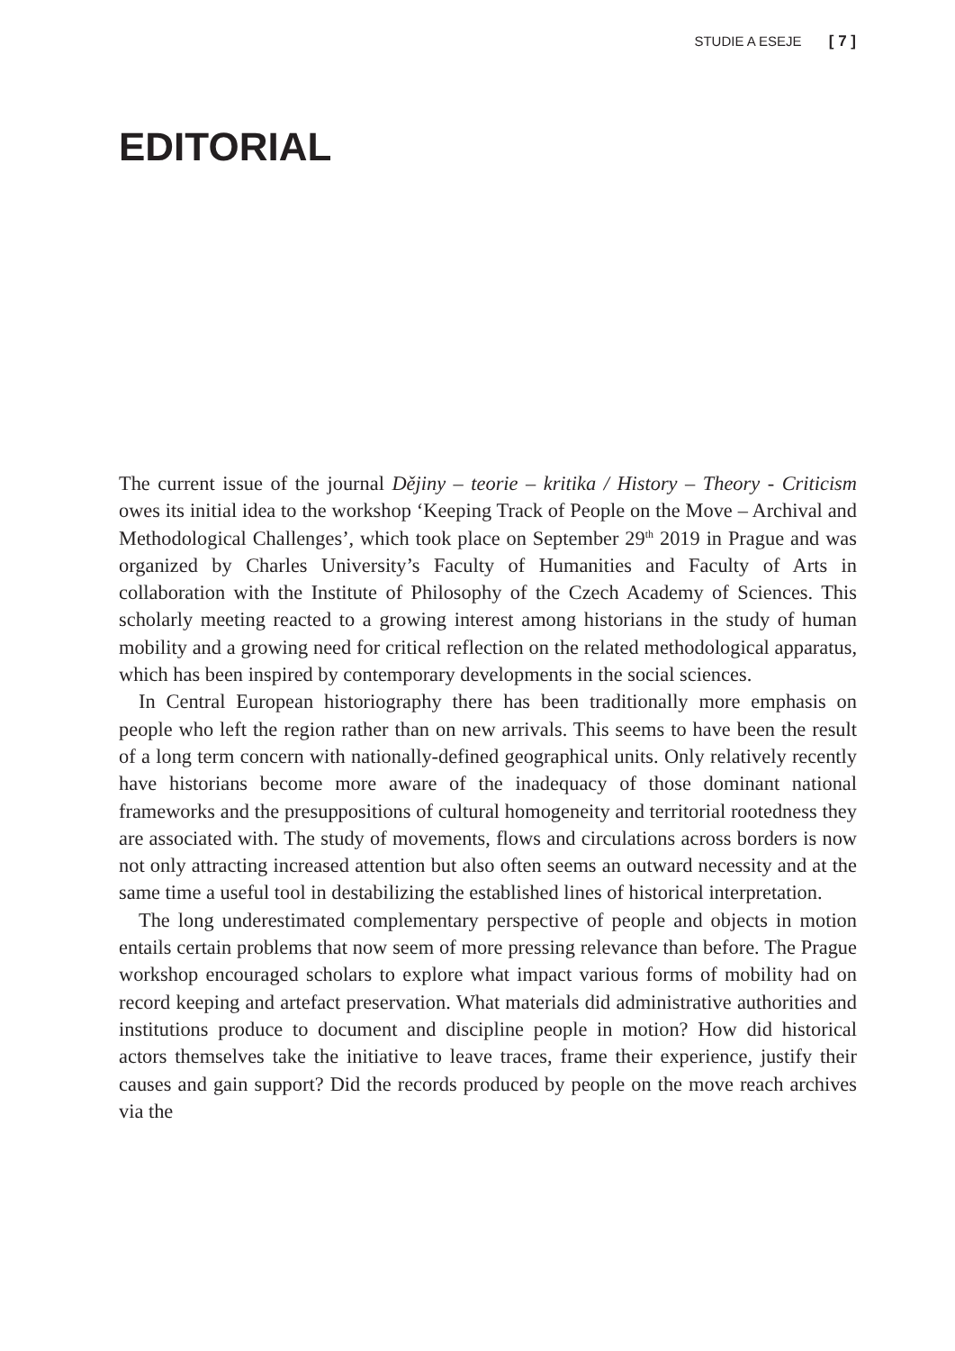STUDIE A ESEJE [ 7 ]
EDITORIAL
The current issue of the journal Dějiny – teorie – kritika / History – Theory - Criticism owes its initial idea to the workshop ‘Keeping Track of People on the Move – Archival and Methodological Challenges’, which took place on September 29<sup>th</sup> 2019 in Prague and was organized by Charles University’s Faculty of Humanities and Faculty of Arts in collaboration with the Institute of Philosophy of the Czech Academy of Sciences. This scholarly meeting reacted to a growing interest among historians in the study of human mobility and a growing need for critical reflection on the related methodological apparatus, which has been inspired by contemporary developments in the social sciences.
In Central European historiography there has been traditionally more emphasis on people who left the region rather than on new arrivals. This seems to have been the result of a long term concern with nationally-defined geographical units. Only relatively recently have historians become more aware of the inadequacy of those dominant national frameworks and the presuppositions of cultural homogeneity and territorial rootedness they are associated with. The study of movements, flows and circulations across borders is now not only attracting increased attention but also often seems an outward necessity and at the same time a useful tool in destabilizing the established lines of historical interpretation.
The long underestimated complementary perspective of people and objects in motion entails certain problems that now seem of more pressing relevance than before. The Prague workshop encouraged scholars to explore what impact various forms of mobility had on record keeping and artefact preservation. What materials did administrative authorities and institutions produce to document and discipline people in motion? How did historical actors themselves take the initiative to leave traces, frame their experience, justify their causes and gain support? Did the records produced by people on the move reach archives via the